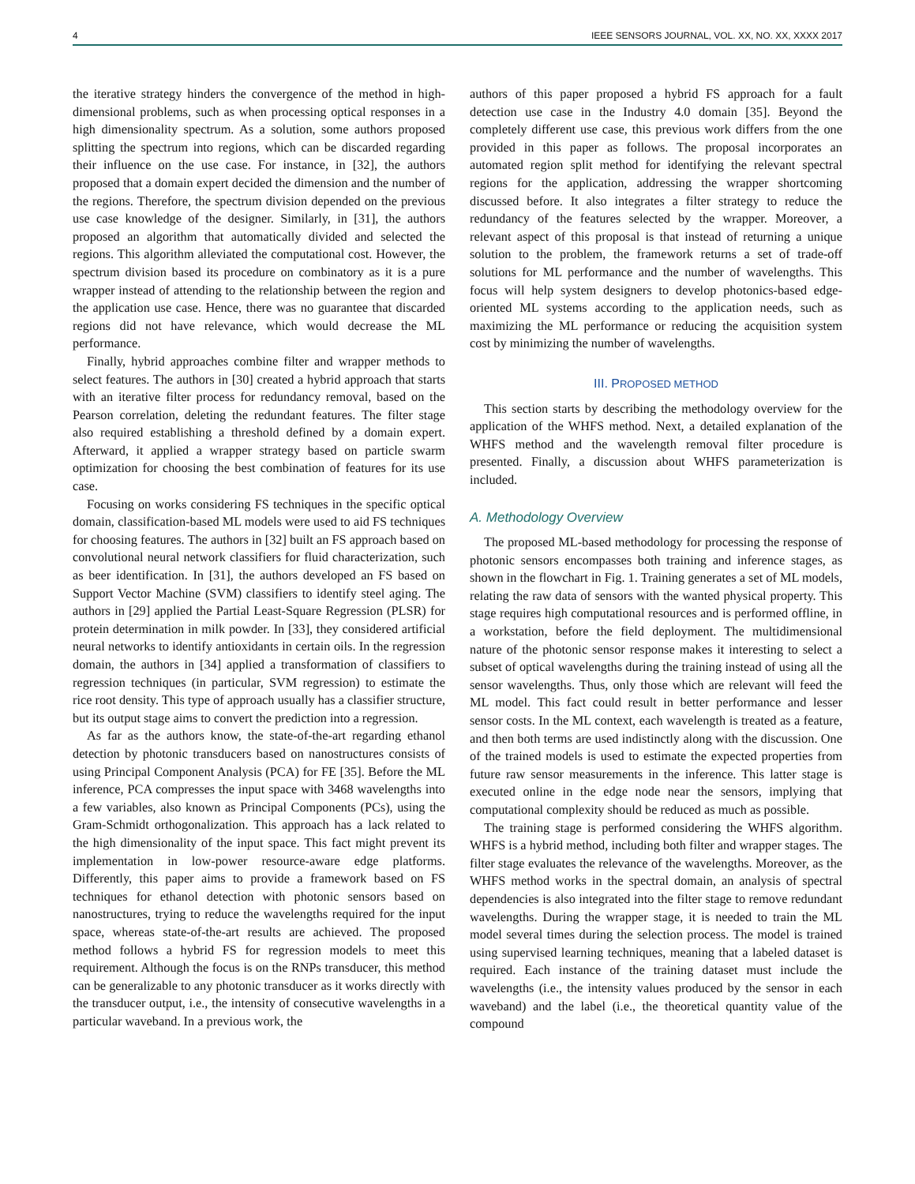4 IEEE SENSORS JOURNAL, VOL. XX, NO. XX, XXXX 2017
the iterative strategy hinders the convergence of the method in high-dimensional problems, such as when processing optical responses in a high dimensionality spectrum. As a solution, some authors proposed splitting the spectrum into regions, which can be discarded regarding their influence on the use case. For instance, in [32], the authors proposed that a domain expert decided the dimension and the number of the regions. Therefore, the spectrum division depended on the previous use case knowledge of the designer. Similarly, in [31], the authors proposed an algorithm that automatically divided and selected the regions. This algorithm alleviated the computational cost. However, the spectrum division based its procedure on combinatory as it is a pure wrapper instead of attending to the relationship between the region and the application use case. Hence, there was no guarantee that discarded regions did not have relevance, which would decrease the ML performance.
Finally, hybrid approaches combine filter and wrapper methods to select features. The authors in [30] created a hybrid approach that starts with an iterative filter process for redundancy removal, based on the Pearson correlation, deleting the redundant features. The filter stage also required establishing a threshold defined by a domain expert. Afterward, it applied a wrapper strategy based on particle swarm optimization for choosing the best combination of features for its use case.
Focusing on works considering FS techniques in the specific optical domain, classification-based ML models were used to aid FS techniques for choosing features. The authors in [32] built an FS approach based on convolutional neural network classifiers for fluid characterization, such as beer identification. In [31], the authors developed an FS based on Support Vector Machine (SVM) classifiers to identify steel aging. The authors in [29] applied the Partial Least-Square Regression (PLSR) for protein determination in milk powder. In [33], they considered artificial neural networks to identify antioxidants in certain oils. In the regression domain, the authors in [34] applied a transformation of classifiers to regression techniques (in particular, SVM regression) to estimate the rice root density. This type of approach usually has a classifier structure, but its output stage aims to convert the prediction into a regression.
As far as the authors know, the state-of-the-art regarding ethanol detection by photonic transducers based on nanostructures consists of using Principal Component Analysis (PCA) for FE [35]. Before the ML inference, PCA compresses the input space with 3468 wavelengths into a few variables, also known as Principal Components (PCs), using the Gram-Schmidt orthogonalization. This approach has a lack related to the high dimensionality of the input space. This fact might prevent its implementation in low-power resource-aware edge platforms. Differently, this paper aims to provide a framework based on FS techniques for ethanol detection with photonic sensors based on nanostructures, trying to reduce the wavelengths required for the input space, whereas state-of-the-art results are achieved. The proposed method follows a hybrid FS for regression models to meet this requirement. Although the focus is on the RNPs transducer, this method can be generalizable to any photonic transducer as it works directly with the transducer output, i.e., the intensity of consecutive wavelengths in a particular waveband. In a previous work, the
authors of this paper proposed a hybrid FS approach for a fault detection use case in the Industry 4.0 domain [35]. Beyond the completely different use case, this previous work differs from the one provided in this paper as follows. The proposal incorporates an automated region split method for identifying the relevant spectral regions for the application, addressing the wrapper shortcoming discussed before. It also integrates a filter strategy to reduce the redundancy of the features selected by the wrapper. Moreover, a relevant aspect of this proposal is that instead of returning a unique solution to the problem, the framework returns a set of trade-off solutions for ML performance and the number of wavelengths. This focus will help system designers to develop photonics-based edge-oriented ML systems according to the application needs, such as maximizing the ML performance or reducing the acquisition system cost by minimizing the number of wavelengths.
III. PROPOSED METHOD
This section starts by describing the methodology overview for the application of the WHFS method. Next, a detailed explanation of the WHFS method and the wavelength removal filter procedure is presented. Finally, a discussion about WHFS parameterization is included.
A. Methodology Overview
The proposed ML-based methodology for processing the response of photonic sensors encompasses both training and inference stages, as shown in the flowchart in Fig. 1. Training generates a set of ML models, relating the raw data of sensors with the wanted physical property. This stage requires high computational resources and is performed offline, in a workstation, before the field deployment. The multidimensional nature of the photonic sensor response makes it interesting to select a subset of optical wavelengths during the training instead of using all the sensor wavelengths. Thus, only those which are relevant will feed the ML model. This fact could result in better performance and lesser sensor costs. In the ML context, each wavelength is treated as a feature, and then both terms are used indistinctly along with the discussion. One of the trained models is used to estimate the expected properties from future raw sensor measurements in the inference. This latter stage is executed online in the edge node near the sensors, implying that computational complexity should be reduced as much as possible.
The training stage is performed considering the WHFS algorithm. WHFS is a hybrid method, including both filter and wrapper stages. The filter stage evaluates the relevance of the wavelengths. Moreover, as the WHFS method works in the spectral domain, an analysis of spectral dependencies is also integrated into the filter stage to remove redundant wavelengths. During the wrapper stage, it is needed to train the ML model several times during the selection process. The model is trained using supervised learning techniques, meaning that a labeled dataset is required. Each instance of the training dataset must include the wavelengths (i.e., the intensity values produced by the sensor in each waveband) and the label (i.e., the theoretical quantity value of the compound